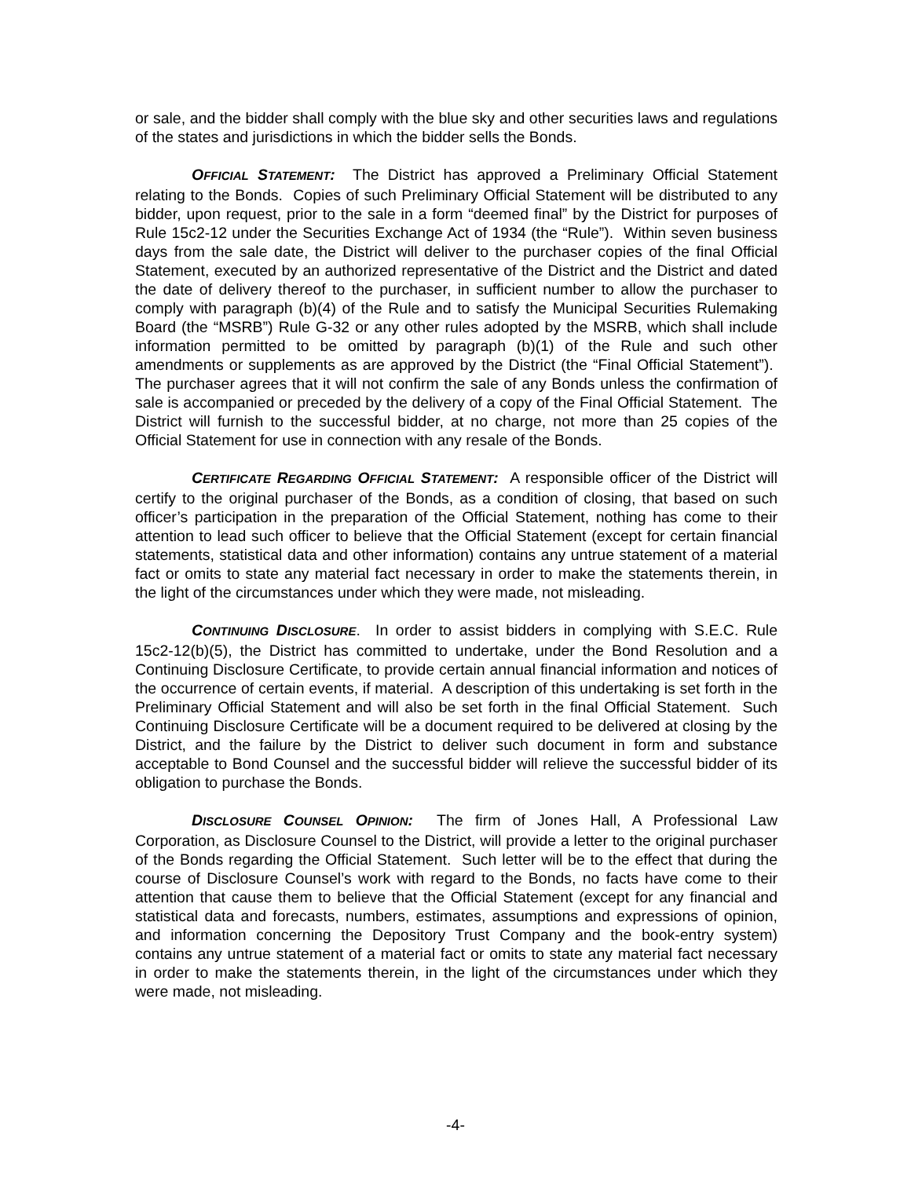or sale, and the bidder shall comply with the blue sky and other securities laws and regulations of the states and jurisdictions in which the bidder sells the Bonds.
OFFICIAL STATEMENT: The District has approved a Preliminary Official Statement relating to the Bonds. Copies of such Preliminary Official Statement will be distributed to any bidder, upon request, prior to the sale in a form “deemed final” by the District for purposes of Rule 15c2-12 under the Securities Exchange Act of 1934 (the “Rule”). Within seven business days from the sale date, the District will deliver to the purchaser copies of the final Official Statement, executed by an authorized representative of the District and the District and dated the date of delivery thereof to the purchaser, in sufficient number to allow the purchaser to comply with paragraph (b)(4) of the Rule and to satisfy the Municipal Securities Rulemaking Board (the “MSRB”) Rule G-32 or any other rules adopted by the MSRB, which shall include information permitted to be omitted by paragraph (b)(1) of the Rule and such other amendments or supplements as are approved by the District (the “Final Official Statement”). The purchaser agrees that it will not confirm the sale of any Bonds unless the confirmation of sale is accompanied or preceded by the delivery of a copy of the Final Official Statement. The District will furnish to the successful bidder, at no charge, not more than 25 copies of the Official Statement for use in connection with any resale of the Bonds.
CERTIFICATE REGARDING OFFICIAL STATEMENT: A responsible officer of the District will certify to the original purchaser of the Bonds, as a condition of closing, that based on such officer’s participation in the preparation of the Official Statement, nothing has come to their attention to lead such officer to believe that the Official Statement (except for certain financial statements, statistical data and other information) contains any untrue statement of a material fact or omits to state any material fact necessary in order to make the statements therein, in the light of the circumstances under which they were made, not misleading.
CONTINUING DISCLOSURE. In order to assist bidders in complying with S.E.C. Rule 15c2-12(b)(5), the District has committed to undertake, under the Bond Resolution and a Continuing Disclosure Certificate, to provide certain annual financial information and notices of the occurrence of certain events, if material. A description of this undertaking is set forth in the Preliminary Official Statement and will also be set forth in the final Official Statement. Such Continuing Disclosure Certificate will be a document required to be delivered at closing by the District, and the failure by the District to deliver such document in form and substance acceptable to Bond Counsel and the successful bidder will relieve the successful bidder of its obligation to purchase the Bonds.
DISCLOSURE COUNSEL OPINION: The firm of Jones Hall, A Professional Law Corporation, as Disclosure Counsel to the District, will provide a letter to the original purchaser of the Bonds regarding the Official Statement. Such letter will be to the effect that during the course of Disclosure Counsel’s work with regard to the Bonds, no facts have come to their attention that cause them to believe that the Official Statement (except for any financial and statistical data and forecasts, numbers, estimates, assumptions and expressions of opinion, and information concerning the Depository Trust Company and the book-entry system) contains any untrue statement of a material fact or omits to state any material fact necessary in order to make the statements therein, in the light of the circumstances under which they were made, not misleading.
-4-